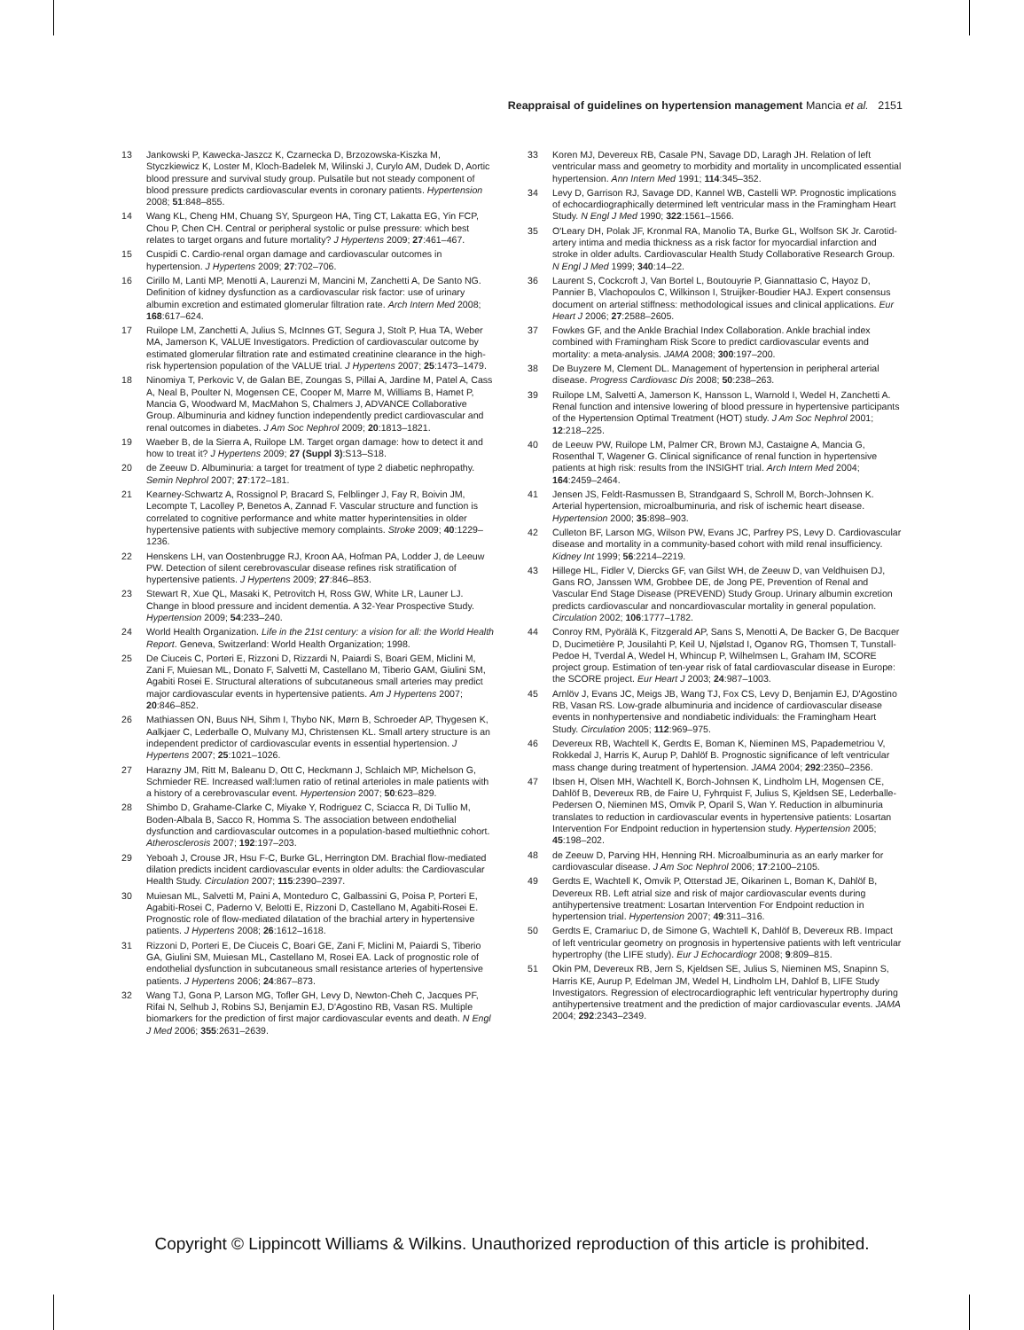Reappraisal of guidelines on hypertension management Mancia et al. 2151
13 Jankowski P, Kawecka-Jaszcz K, Czarnecka D, Brzozowska-Kiszka M, Styczkiewicz K, Loster M, Kloch-Badelek M, Wilinski J, Curylo AM, Dudek D, Aortic blood pressure and survival study group. Pulsatile but not steady component of blood pressure predicts cardiovascular events in coronary patients. Hypertension 2008; 51:848–855.
14 Wang KL, Cheng HM, Chuang SY, Spurgeon HA, Ting CT, Lakatta EG, Yin FCP, Chou P, Chen CH. Central or peripheral systolic or pulse pressure: which best relates to target organs and future mortality? J Hypertens 2009; 27:461–467.
15 Cuspidi C. Cardio-renal organ damage and cardiovascular outcomes in hypertension. J Hypertens 2009; 27:702–706.
16 Cirillo M, Lanti MP, Menotti A, Laurenzi M, Mancini M, Zanchetti A, De Santo NG. Definition of kidney dysfunction as a cardiovascular risk factor: use of urinary albumin excretion and estimated glomerular filtration rate. Arch Intern Med 2008; 168:617–624.
17 Ruilope LM, Zanchetti A, Julius S, McInnes GT, Segura J, Stolt P, Hua TA, Weber MA, Jamerson K, VALUE Investigators. Prediction of cardiovascular outcome by estimated glomerular filtration rate and estimated creatinine clearance in the high-risk hypertension population of the VALUE trial. J Hypertens 2007; 25:1473–1479.
18 Ninomiya T, Perkovic V, de Galan BE, Zoungas S, Pillai A, Jardine M, Patel A, Cass A, Neal B, Poulter N, Mogensen CE, Cooper M, Marre M, Williams B, Hamet P, Mancia G, Woodward M, MacMahon S, Chalmers J, ADVANCE Collaborative Group. Albuminuria and kidney function independently predict cardiovascular and renal outcomes in diabetes. J Am Soc Nephrol 2009; 20:1813–1821.
19 Waeber B, de la Sierra A, Ruilope LM. Target organ damage: how to detect it and how to treat it? J Hypertens 2009; 27 (Suppl 3):S13–S18.
20 de Zeeuw D. Albuminuria: a target for treatment of type 2 diabetic nephropathy. Semin Nephrol 2007; 27:172–181.
21 Kearney-Schwartz A, Rossignol P, Bracard S, Felblinger J, Fay R, Boivin JM, Lecompte T, Lacolley P, Benetos A, Zannad F. Vascular structure and function is correlated to cognitive performance and white matter hyperintensities in older hypertensive patients with subjective memory complaints. Stroke 2009; 40:1229–1236.
22 Henskens LH, van Oostenbrugge RJ, Kroon AA, Hofman PA, Lodder J, de Leeuw PW. Detection of silent cerebrovascular disease refines risk stratification of hypertensive patients. J Hypertens 2009; 27:846–853.
23 Stewart R, Xue QL, Masaki K, Petrovitch H, Ross GW, White LR, Launer LJ. Change in blood pressure and incident dementia. A 32-Year Prospective Study. Hypertension 2009; 54:233–240.
24 World Health Organization. Life in the 21st century: a vision for all: the World Health Report. Geneva, Switzerland: World Health Organization; 1998.
25 De Ciuceis C, Porteri E, Rizzoni D, Rizzardi N, Paiardi S, Boari GEM, Miclini M, Zani F, Muiesan ML, Donato F, Salvetti M, Castellano M, Tiberio GAM, Giulini SM, Agabiti Rosei E. Structural alterations of subcutaneous small arteries may predict major cardiovascular events in hypertensive patients. Am J Hypertens 2007; 20:846–852.
26 Mathiassen ON, Buus NH, Sihm I, Thybo NK, Mørn B, Schroeder AP, Thygesen K, Aalkjaer C, Lederballe O, Mulvany MJ, Christensen KL. Small artery structure is an independent predictor of cardiovascular events in essential hypertension. J Hypertens 2007; 25:1021–1026.
27 Harazny JM, Ritt M, Baleanu D, Ott C, Heckmann J, Schlaich MP, Michelson G, Schmieder RE. Increased wall:lumen ratio of retinal arterioles in male patients with a history of a cerebrovascular event. Hypertension 2007; 50:623–829.
28 Shimbo D, Grahame-Clarke C, Miyake Y, Rodriguez C, Sciacca R, Di Tullio M, Boden-Albala B, Sacco R, Homma S. The association between endothelial dysfunction and cardiovascular outcomes in a population-based multiethnic cohort. Atherosclerosis 2007; 192:197–203.
29 Yeboah J, Crouse JR, Hsu F-C, Burke GL, Herrington DM. Brachial flow-mediated dilation predicts incident cardiovascular events in older adults: the Cardiovascular Health Study. Circulation 2007; 115:2390–2397.
30 Muiesan ML, Salvetti M, Paini A, Monteduro C, Galbassini G, Poisa P, Porteri E, Agabiti-Rosei C, Paderno V, Belotti E, Rizzoni D, Castellano M, Agabiti-Rosei E. Prognostic role of flow-mediated dilatation of the brachial artery in hypertensive patients. J Hypertens 2008; 26:1612–1618.
31 Rizzoni D, Porteri E, De Ciuceis C, Boari GE, Zani F, Miclini M, Paiardi S, Tiberio GA, Giulini SM, Muiesan ML, Castellano M, Rosei EA. Lack of prognostic role of endothelial dysfunction in subcutaneous small resistance arteries of hypertensive patients. J Hypertens 2006; 24:867–873.
32 Wang TJ, Gona P, Larson MG, Tofler GH, Levy D, Newton-Cheh C, Jacques PF, Rifai N, Selhub J, Robins SJ, Benjamin EJ, D'Agostino RB, Vasan RS. Multiple biomarkers for the prediction of first major cardiovascular events and death. N Engl J Med 2006; 355:2631–2639.
33 Koren MJ, Devereux RB, Casale PN, Savage DD, Laragh JH. Relation of left ventricular mass and geometry to morbidity and mortality in uncomplicated essential hypertension. Ann Intern Med 1991; 114:345–352.
34 Levy D, Garrison RJ, Savage DD, Kannel WB, Castelli WP. Prognostic implications of echocardiographically determined left ventricular mass in the Framingham Heart Study. N Engl J Med 1990; 322:1561–1566.
35 O'Leary DH, Polak JF, Kronmal RA, Manolio TA, Burke GL, Wolfson SK Jr. Carotid-artery intima and media thickness as a risk factor for myocardial infarction and stroke in older adults. Cardiovascular Health Study Collaborative Research Group. N Engl J Med 1999; 340:14–22.
36 Laurent S, Cockcroft J, Van Bortel L, Boutouyrie P, Giannattasio C, Hayoz D, Pannier B, Vlachopoulos C, Wilkinson I, Struijker-Boudier HAJ. Expert consensus document on arterial stiffness: methodological issues and clinical applications. Eur Heart J 2006; 27:2588–2605.
37 Fowkes GF, and the Ankle Brachial Index Collaboration. Ankle brachial index combined with Framingham Risk Score to predict cardiovascular events and mortality: a meta-analysis. JAMA 2008; 300:197–200.
38 De Buyzere M, Clement DL. Management of hypertension in peripheral arterial disease. Progress Cardiovasc Dis 2008; 50:238–263.
39 Ruilope LM, Salvetti A, Jamerson K, Hansson L, Warnold I, Wedel H, Zanchetti A. Renal function and intensive lowering of blood pressure in hypertensive participants of the Hypertension Optimal Treatment (HOT) study. J Am Soc Nephrol 2001; 12:218–225.
40 de Leeuw PW, Ruilope LM, Palmer CR, Brown MJ, Castaigne A, Mancia G, Rosenthal T, Wagener G. Clinical significance of renal function in hypertensive patients at high risk: results from the INSIGHT trial. Arch Intern Med 2004; 164:2459–2464.
41 Jensen JS, Feldt-Rasmussen B, Strandgaard S, Schroll M, Borch-Johnsen K. Arterial hypertension, microalbuminuria, and risk of ischemic heart disease. Hypertension 2000; 35:898–903.
42 Culleton BF, Larson MG, Wilson PW, Evans JC, Parfrey PS, Levy D. Cardiovascular disease and mortality in a community-based cohort with mild renal insufficiency. Kidney Int 1999; 56:2214–2219.
43 Hillege HL, Fidler V, Diercks GF, van Gilst WH, de Zeeuw D, van Veldhuisen DJ, Gans RO, Janssen WM, Grobbee DE, de Jong PE, Prevention of Renal and Vascular End Stage Disease (PREVEND) Study Group. Urinary albumin excretion predicts cardiovascular and noncardiovascular mortality in general population. Circulation 2002; 106:1777–1782.
44 Conroy RM, Pyörälä K, Fitzgerald AP, Sans S, Menotti A, De Backer G, De Bacquer D, Ducimetière P, Jousilahti P, Keil U, Njølstad I, Oganov RG, Thomsen T, Tunstall-Pedoe H, Tverdal A, Wedel H, Whincup P, Wilhelmsen L, Graham IM, SCORE project group. Estimation of ten-year risk of fatal cardiovascular disease in Europe: the SCORE project. Eur Heart J 2003; 24:987–1003.
45 Arnlöv J, Evans JC, Meigs JB, Wang TJ, Fox CS, Levy D, Benjamin EJ, D'Agostino RB, Vasan RS. Low-grade albuminuria and incidence of cardiovascular disease events in nonhypertensive and nondiabetic individuals: the Framingham Heart Study. Circulation 2005; 112:969–975.
46 Devereux RB, Wachtell K, Gerdts E, Boman K, Nieminen MS, Papademetriou V, Rokkedal J, Harris K, Aurup P, Dahlöf B. Prognostic significance of left ventricular mass change during treatment of hypertension. JAMA 2004; 292:2350–2356.
47 Ibsen H, Olsen MH, Wachtell K, Borch-Johnsen K, Lindholm LH, Mogensen CE, Dahlöf B, Devereux RB, de Faire U, Fyhrquist F, Julius S, Kjeldsen SE, Lederballe-Pedersen O, Nieminen MS, Omvik P, Oparil S, Wan Y. Reduction in albuminuria translates to reduction in cardiovascular events in hypertensive patients: Losartan Intervention For Endpoint reduction in hypertension study. Hypertension 2005; 45:198–202.
48 de Zeeuw D, Parving HH, Henning RH. Microalbuminuria as an early marker for cardiovascular disease. J Am Soc Nephrol 2006; 17:2100–2105.
49 Gerdts E, Wachtell K, Omvik P, Otterstad JE, Oikarinen L, Boman K, Dahlöf B, Devereux RB. Left atrial size and risk of major cardiovascular events during antihypertensive treatment: Losartan Intervention For Endpoint reduction in hypertension trial. Hypertension 2007; 49:311–316.
50 Gerdts E, Cramariuc D, de Simone G, Wachtell K, Dahlöf B, Devereux RB. Impact of left ventricular geometry on prognosis in hypertensive patients with left ventricular hypertrophy (the LIFE study). Eur J Echocardiogr 2008; 9:809–815.
51 Okin PM, Devereux RB, Jern S, Kjeldsen SE, Julius S, Nieminen MS, Snapinn S, Harris KE, Aurup P, Edelman JM, Wedel H, Lindholm LH, Dahlof B, LIFE Study Investigators. Regression of electrocardiographic left ventricular hypertrophy during antihypertensive treatment and the prediction of major cardiovascular events. JAMA 2004; 292:2343–2349.
Copyright © Lippincott Williams & Wilkins. Unauthorized reproduction of this article is prohibited.